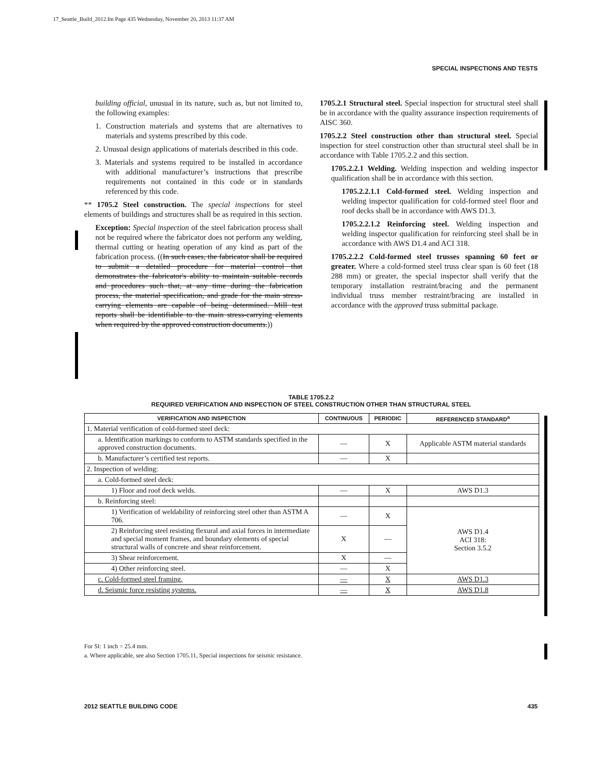17_Seattle_Build_2012.fm Page 435 Wednesday, November 20, 2013 11:37 AM
SPECIAL INSPECTIONS AND TESTS
building official, unusual in its nature, such as, but not limited to, the following examples:
1. Construction materials and systems that are alternatives to materials and systems prescribed by this code.
2. Unusual design applications of materials described in this code.
3. Materials and systems required to be installed in accordance with additional manufacturer’s instructions that prescribe requirements not contained in this code or in standards referenced by this code.
** 1705.2 Steel construction. The special inspections for steel elements of buildings and structures shall be as required in this section.
Exception: Special inspection of the steel fabrication process shall not be required where the fabricator does not perform any welding, thermal cutting or heating operation of any kind as part of the fabrication process. ((In such cases, the fabricator shall be required to submit a detailed procedure for material control that demonstrates the fabricator's ability to maintain suitable records and procedures such that, at any time during the fabrication process, the material specification, and grade for the main stress-carrying elements are capable of being determined. Mill test reports shall be identifiable to the main stress-carrying elements when required by the approved construction documents.))
1705.2.1 Structural steel. Special inspection for structural steel shall be in accordance with the quality assurance inspection requirements of AISC 360.
1705.2.2 Steel construction other than structural steel. Special inspection for steel construction other than structural steel shall be in accordance with Table 1705.2.2 and this section.
1705.2.2.1 Welding. Welding inspection and welding inspector qualification shall be in accordance with this section.
1705.2.2.1.1 Cold-formed steel. Welding inspection and welding inspector qualification for cold-formed steel floor and roof decks shall be in accordance with AWS D1.3.
1705.2.2.1.2 Reinforcing steel. Welding inspection and welding inspector qualification for reinforcing steel shall be in accordance with AWS D1.4 and ACI 318.
1705.2.2.2 Cold-formed steel trusses spanning 60 feet or greater. Where a cold-formed steel truss clear span is 60 feet (18 288 mm) or greater, the special inspector shall verify that the temporary installation restraint/bracing and the permanent individual truss member restraint/bracing are installed in accordance with the approved truss submittal package.
TABLE 1705.2.2
REQUIRED VERIFICATION AND INSPECTION OF STEEL CONSTRUCTION OTHER THAN STRUCTURAL STEEL
| VERIFICATION AND INSPECTION | CONTINUOUS | PERIODIC | REFERENCED STANDARD<sup>a</sup> |
| --- | --- | --- | --- |
| 1. Material verification of cold-formed steel deck: | | | |
| a. Identification markings to conform to ASTM standards specified in the approved construction documents. | — | X | Applicable ASTM material standards |
| b. Manufacturer’s certified test reports. | — | X | |
| 2. Inspection of welding: | | | |
| a. Cold-formed steel deck: | | | |
| 1) Floor and roof deck welds. | — | X | AWS D1.3 |
| b. Reinforcing steel: | | | |
| 1) Verification of weldability of reinforcing steel other than ASTM A 706. | — | X | AWS D1.4 ACI 318: Section 3.5.2 |
| 2) Reinforcing steel resisting flexural and axial forces in intermediate and special moment frames, and boundary elements of special structural walls of concrete and shear reinforcement. | X | — | |
| 3) Shear reinforcement. | X | — | |
| 4) Other reinforcing steel. | — | X | |
| c. Cold-formed steel framing. | — | X | AWS D1.3 |
| d. Seismic force resisting systems. | — | X | AWS D1.8 |
For SI: 1 inch = 25.4 mm.
a. Where applicable, see also Section 1705.11, Special inspections for seismic resistance.
2012 SEATTLE BUILDING CODE 435